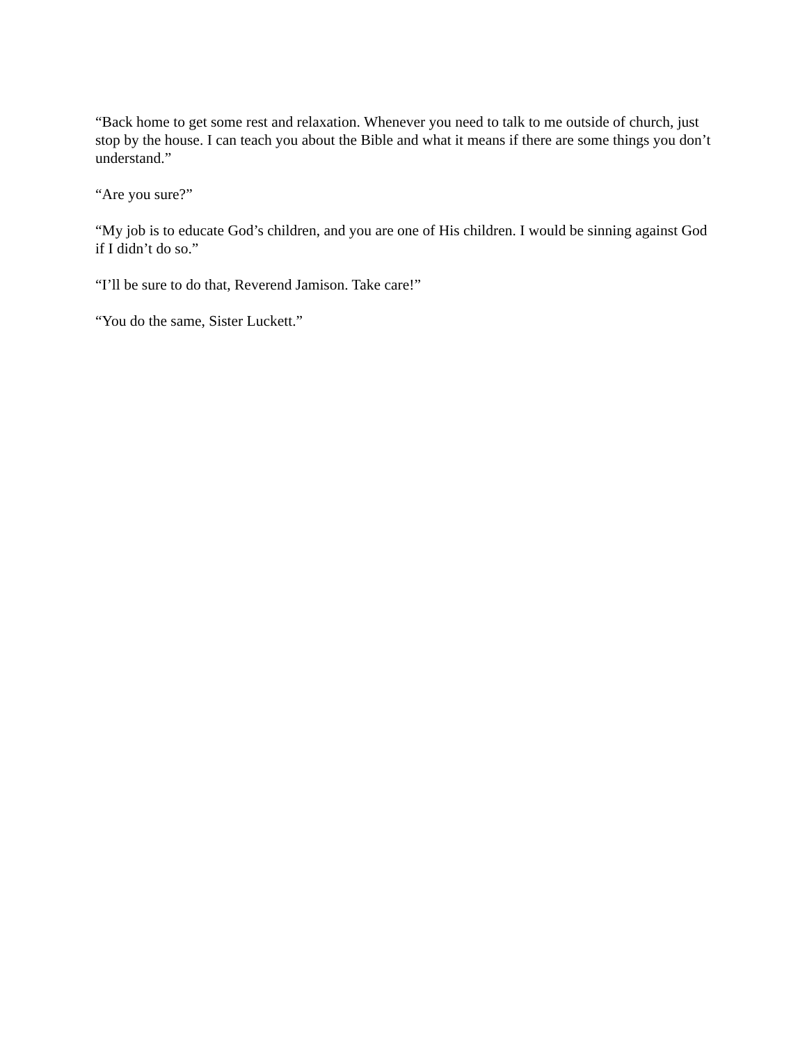“Back home to get some rest and relaxation. Whenever you need to talk to me outside of church, just stop by the house. I can teach you about the Bible and what it means if there are some things you don’t understand.”
“Are you sure?”
“My job is to educate God’s children, and you are one of His children. I would be sinning against God if I didn’t do so.”
“I’ll be sure to do that, Reverend Jamison. Take care!”
“You do the same, Sister Luckett.”